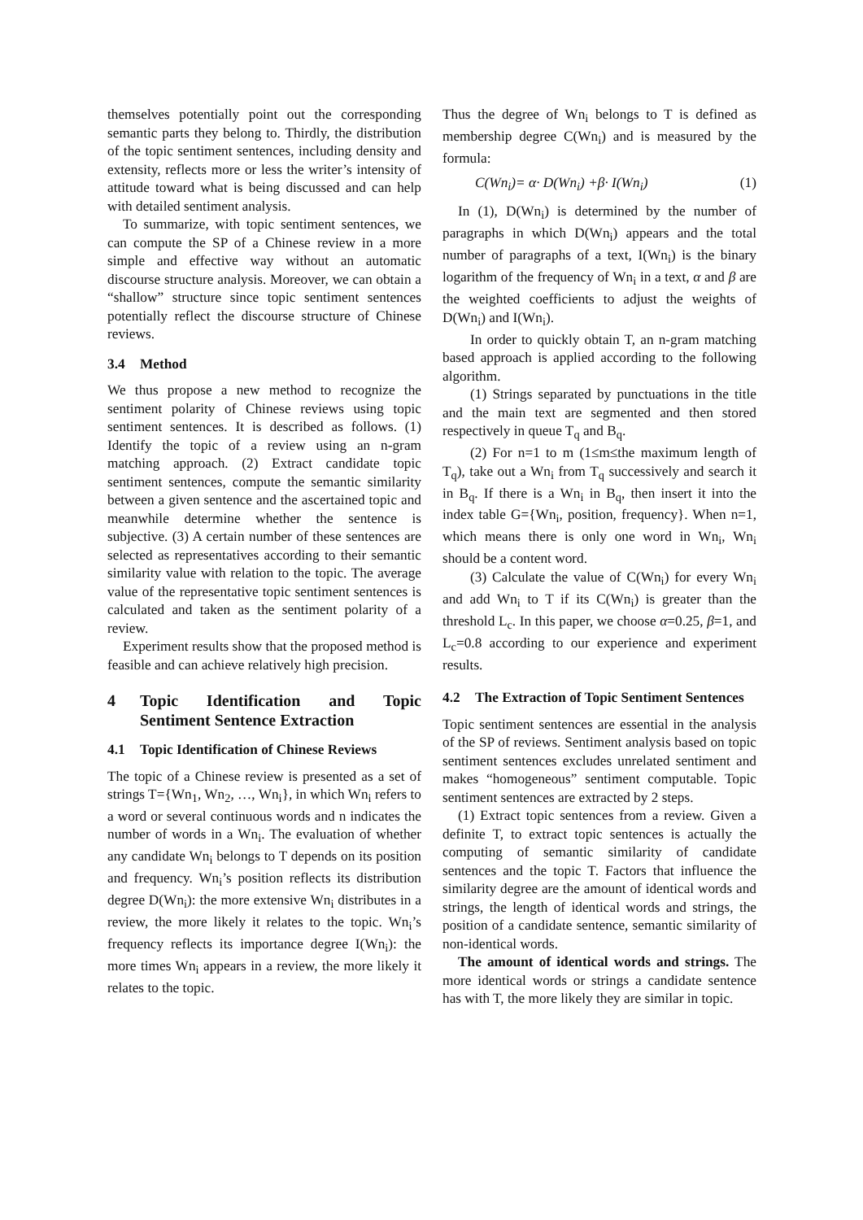themselves potentially point out the corresponding semantic parts they belong to. Thirdly, the distribution of the topic sentiment sentences, including density and extensity, reflects more or less the writer’s intensity of attitude toward what is being discussed and can help with detailed sentiment analysis.
To summarize, with topic sentiment sentences, we can compute the SP of a Chinese review in a more simple and effective way without an automatic discourse structure analysis. Moreover, we can obtain a “shallow” structure since topic sentiment sentences potentially reflect the discourse structure of Chinese reviews.
3.4 Method
We thus propose a new method to recognize the sentiment polarity of Chinese reviews using topic sentiment sentences. It is described as follows. (1) Identify the topic of a review using an n-gram matching approach. (2) Extract candidate topic sentiment sentences, compute the semantic similarity between a given sentence and the ascertained topic and meanwhile determine whether the sentence is subjective. (3) A certain number of these sentences are selected as representatives according to their semantic similarity value with relation to the topic. The average value of the representative topic sentiment sentences is calculated and taken as the sentiment polarity of a review.
Experiment results show that the proposed method is feasible and can achieve relatively high precision.
4 Topic Identification and Topic Sentiment Sentence Extraction
4.1 Topic Identification of Chinese Reviews
The topic of a Chinese review is presented as a set of strings T={Wn<sub>1</sub>, Wn<sub>2</sub>, …, Wn<sub>i</sub>}, in which Wn<sub>i</sub> refers to a word or several continuous words and n indicates the number of words in a Wn<sub>i</sub>. The evaluation of whether any candidate Wn<sub>i</sub> belongs to T depends on its position and frequency. Wn<sub>i</sub>’s position reflects its distribution degree D(Wn<sub>i</sub>): the more extensive Wn<sub>i</sub> distributes in a review, the more likely it relates to the topic. Wn<sub>i</sub>’s frequency reflects its importance degree I(Wn<sub>i</sub>): the more times Wn<sub>i</sub> appears in a review, the more likely it relates to the topic.
Thus the degree of Wn<sub>i</sub> belongs to T is defined as membership degree C(Wn<sub>i</sub>) and is measured by the formula:
C(Wn<sub>i</sub>)= α· D(Wn<sub>i</sub>) +β· I(Wn<sub>i</sub>) (1)
In (1), D(Wn<sub>i</sub>) is determined by the number of paragraphs in which D(Wn<sub>i</sub>) appears and the total number of paragraphs of a text, I(Wn<sub>i</sub>) is the binary logarithm of the frequency of Wn<sub>i</sub> in a text, α and β are the weighted coefficients to adjust the weights of D(Wn<sub>i</sub>) and I(Wn<sub>i</sub>).
In order to quickly obtain T, an n-gram matching based approach is applied according to the following algorithm.
(1) Strings separated by punctuations in the title and the main text are segmented and then stored respectively in queue T<sub>q</sub> and B<sub>q</sub>.
(2) For n=1 to m (1≤m≤the maximum length of T<sub>q</sub>), take out a Wn<sub>i</sub> from T<sub>q</sub> successively and search it in B<sub>q</sub>. If there is a Wn<sub>i</sub> in B<sub>q</sub>, then insert it into the index table G={Wn<sub>i</sub>, position, frequency}. When n=1, which means there is only one word in Wn<sub>i</sub>, Wn<sub>i</sub> should be a content word.
(3) Calculate the value of C(Wn<sub>i</sub>) for every Wn<sub>i</sub> and add Wn<sub>i</sub> to T if its C(Wn<sub>i</sub>) is greater than the threshold L<sub>c</sub>. In this paper, we choose α=0.25, β=1, and L<sub>c</sub>=0.8 according to our experience and experiment results.
4.2 The Extraction of Topic Sentiment Sentences
Topic sentiment sentences are essential in the analysis of the SP of reviews. Sentiment analysis based on topic sentiment sentences excludes unrelated sentiment and makes “homogeneous” sentiment computable. Topic sentiment sentences are extracted by 2 steps.
(1) Extract topic sentences from a review. Given a definite T, to extract topic sentences is actually the computing of semantic similarity of candidate sentences and the topic T. Factors that influence the similarity degree are the amount of identical words and strings, the length of identical words and strings, the position of a candidate sentence, semantic similarity of non-identical words.
The amount of identical words and strings. The more identical words or strings a candidate sentence has with T, the more likely they are similar in topic.